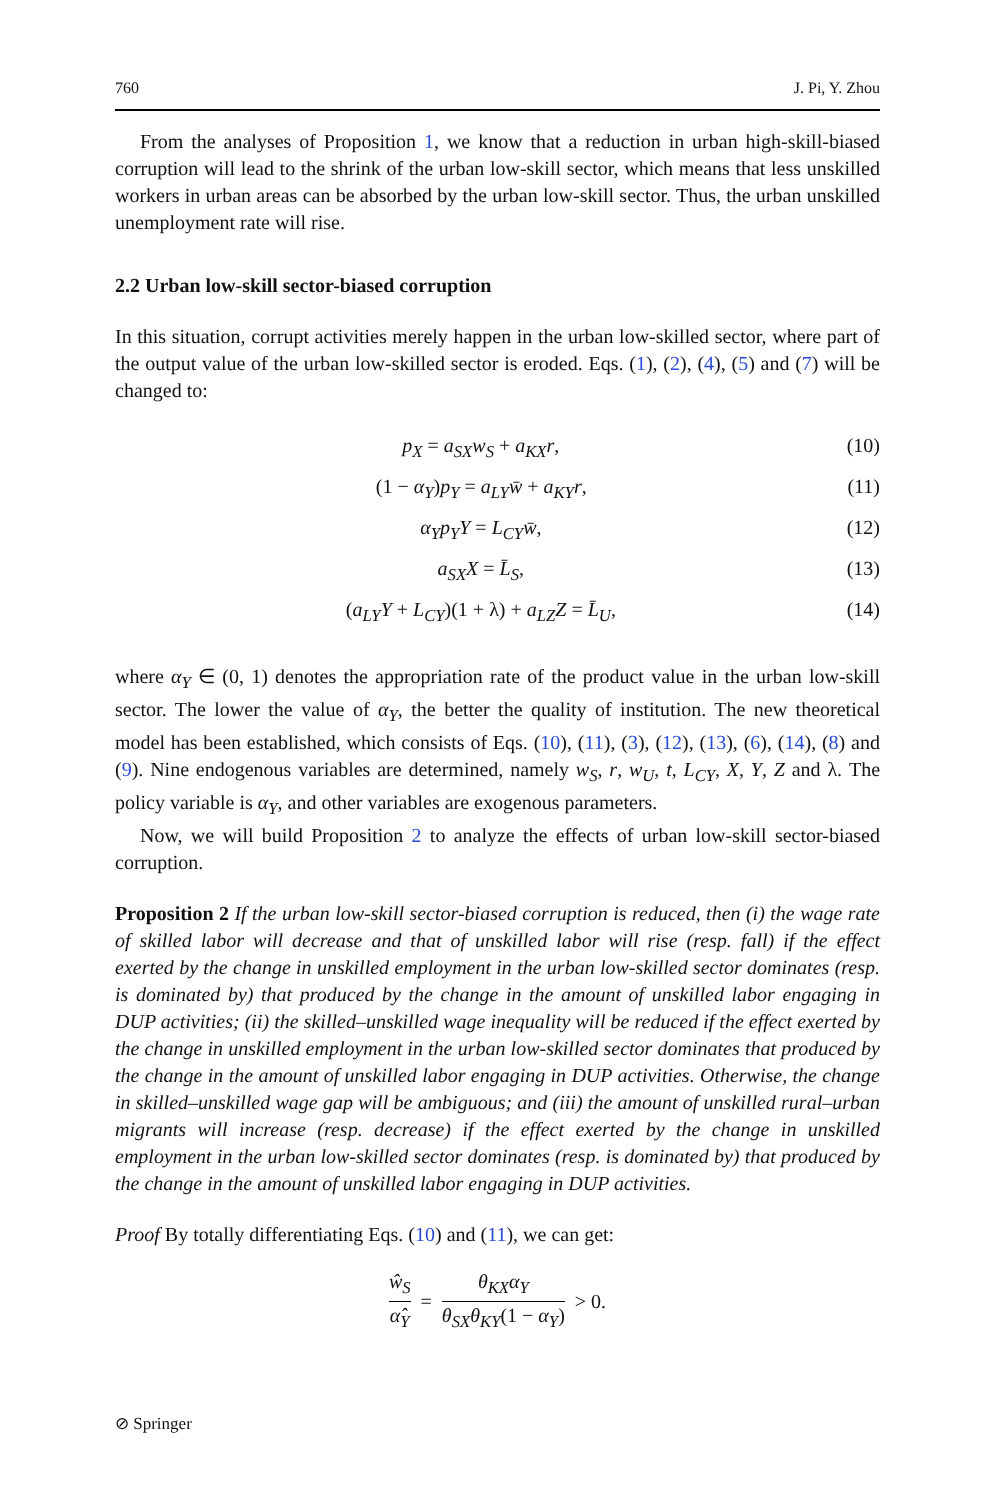760 J. Pi, Y. Zhou
From the analyses of Proposition 1, we know that a reduction in urban high-skill-biased corruption will lead to the shrink of the urban low-skill sector, which means that less unskilled workers in urban areas can be absorbed by the urban low-skill sector. Thus, the urban unskilled unemployment rate will rise.
2.2 Urban low-skill sector-biased corruption
In this situation, corrupt activities merely happen in the urban low-skilled sector, where part of the output value of the urban low-skilled sector is eroded. Eqs. (1), (2), (4), (5) and (7) will be changed to:
p<sub>X</sub> = a<sub>SX</sub>w<sub>S</sub> + a<sub>KX</sub>r, (10)
(1 − α<sub>Y</sub>)p<sub>Y</sub> = a<sub>LY</sub>w̄ + a<sub>KY</sub>r, (11)
α<sub>Y</sub>p<sub>Y</sub>Y = L<sub>CY</sub>w̄, (12)
a<sub>SX</sub>X = L̄<sub>S</sub>, (13)
(a<sub>LY</sub>Y + L<sub>CY</sub>)(1 + λ) + a<sub>LZ</sub>Z = L̄<sub>U</sub>, (14)
where α<sub>Y</sub> ∈ (0, 1) denotes the appropriation rate of the product value in the urban low-skill sector. The lower the value of α<sub>Y</sub>, the better the quality of institution. The new theoretical model has been established, which consists of Eqs. (10), (11), (3), (12), (13), (6), (14), (8) and (9). Nine endogenous variables are determined, namely w<sub>S</sub>, r, w<sub>U</sub>, t, L<sub>CY</sub>, X, Y, Z and λ. The policy variable is α<sub>Y</sub>, and other variables are exogenous parameters.
Now, we will build Proposition 2 to analyze the effects of urban low-skill sector-biased corruption.
Proposition 2 If the urban low-skill sector-biased corruption is reduced, then (i) the wage rate of skilled labor will decrease and that of unskilled labor will rise (resp. fall) if the effect exerted by the change in unskilled employment in the urban low-skilled sector dominates (resp. is dominated by) that produced by the change in the amount of unskilled labor engaging in DUP activities; (ii) the skilled–unskilled wage inequality will be reduced if the effect exerted by the change in unskilled employment in the urban low-skilled sector dominates that produced by the change in the amount of unskilled labor engaging in DUP activities. Otherwise, the change in skilled–unskilled wage gap will be ambiguous; and (iii) the amount of unskilled rural–urban migrants will increase (resp. decrease) if the effect exerted by the change in unskilled employment in the urban low-skilled sector dominates (resp. is dominated by) that produced by the change in the amount of unskilled labor engaging in DUP activities.
Proof By totally differentiating Eqs. (10) and (11), we can get:
ŵ<sub>S</sub> α̂<sub>Y</sub> = θ<sub>KX</sub>α<sub>Y</sub> θ<sub>SX</sub>θ<sub>KY</sub>(1 − α<sub>Y</sub>) > 0.
⊘ Springer